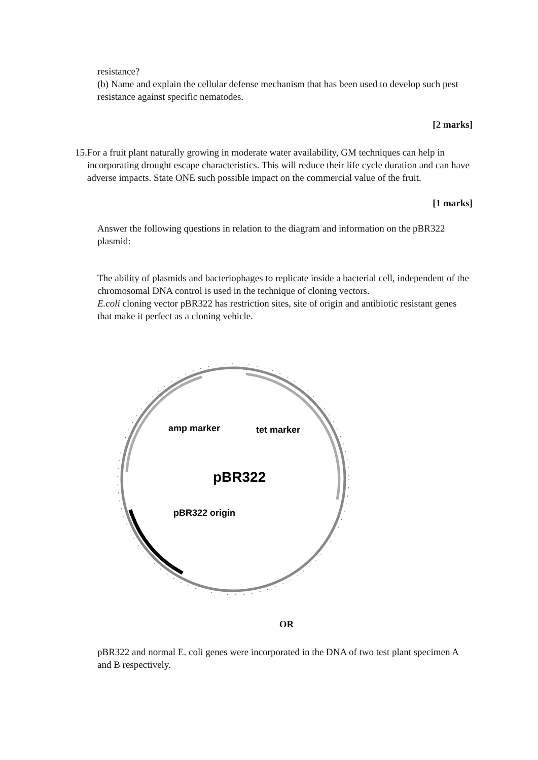resistance?
(b) Name and explain the cellular defense mechanism that has been used to develop such pest resistance against specific nematodes.
[2 marks]
15. For a fruit plant naturally growing in moderate water availability, GM techniques can help in incorporating drought escape characteristics. This will reduce their life cycle duration and can have adverse impacts. State ONE such possible impact on the commercial value of the fruit.
[1 marks]
Answer the following questions in relation to the diagram and information on the pBR322 plasmid:
The ability of plasmids and bacteriophages to replicate inside a bacterial cell, independent of the chromosomal DNA control is used in the technique of cloning vectors.
E.coli cloning vector pBR322 has restriction sites, site of origin and antibiotic resistant genes that make it perfect as a cloning vehicle.
amp marker
tet marker
pBR322
pBR322 origin
OR
pBR322 and normal E. coli genes were incorporated in the DNA of two test plant specimen A and B respectively.